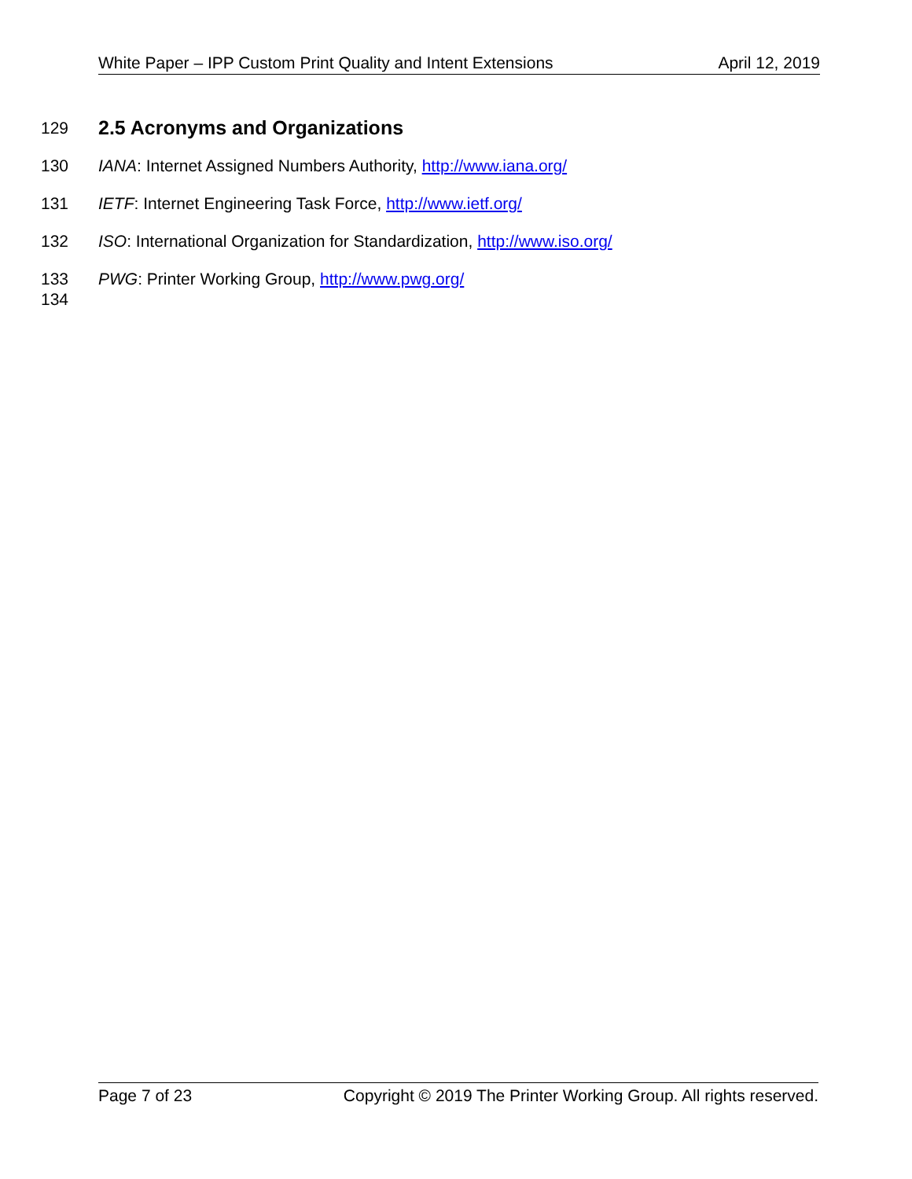White Paper – IPP Custom Print Quality and Intent Extensions April 12, 2019
129
2.5 Acronyms and Organizations
130 IANA: Internet Assigned Numbers Authority, http://www.iana.org/
131 IETF: Internet Engineering Task Force, http://www.ietf.org/
132 ISO: International Organization for Standardization, http://www.iso.org/
133 PWG: Printer Working Group, http://www.pwg.org/
134
Page 7 of 23 Copyright © 2019 The Printer Working Group. All rights reserved.